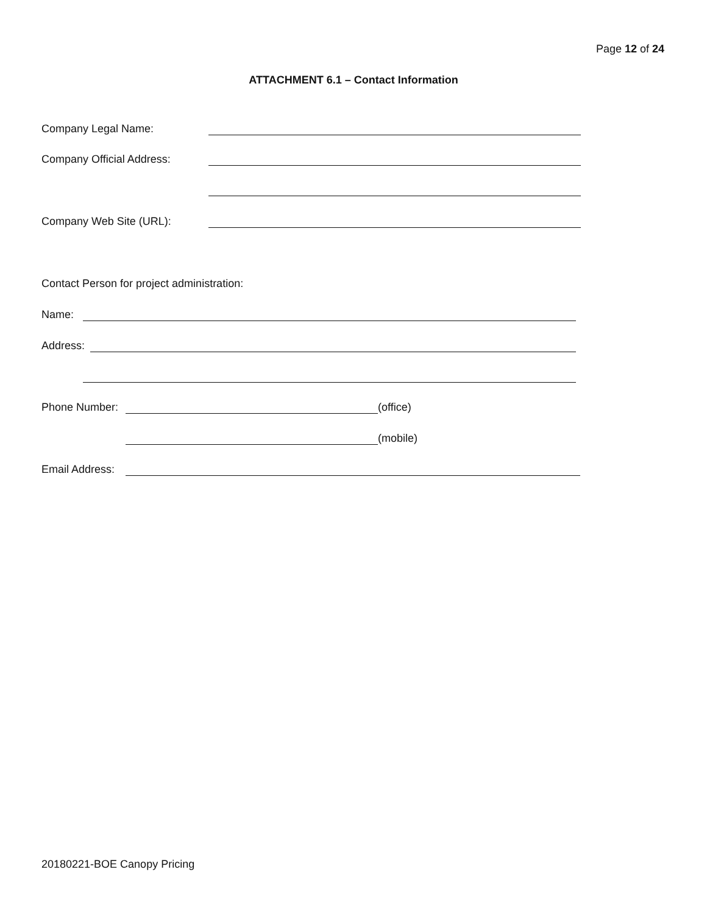Page 12 of 24
ATTACHMENT 6.1 – Contact Information
Company Legal Name:
Company Official Address:
Company Web Site (URL):
Contact Person for project administration:
Name:
Address:
Phone Number: (office)
(mobile)
Email Address:
20180221-BOE Canopy Pricing